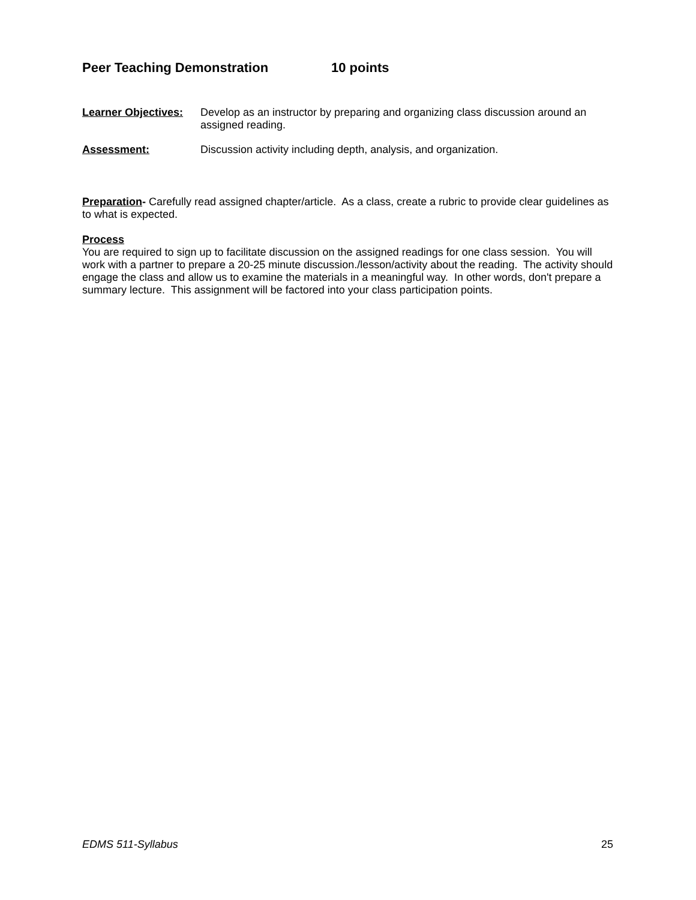Peer Teaching Demonstration 10 points
Learner Objectives:
Develop as an instructor by preparing and organizing class discussion around an assigned reading.
Assessment: Discussion activity including depth, analysis, and organization.
Preparation- Carefully read assigned chapter/article. As a class, create a rubric to provide clear guidelines as to what is expected.
Process
You are required to sign up to facilitate discussion on the assigned readings for one class session. You will work with a partner to prepare a 20-25 minute discussion./lesson/activity about the reading. The activity should engage the class and allow us to examine the materials in a meaningful way. In other words, don't prepare a summary lecture. This assignment will be factored into your class participation points.
EDMS 511-Syllabus 25